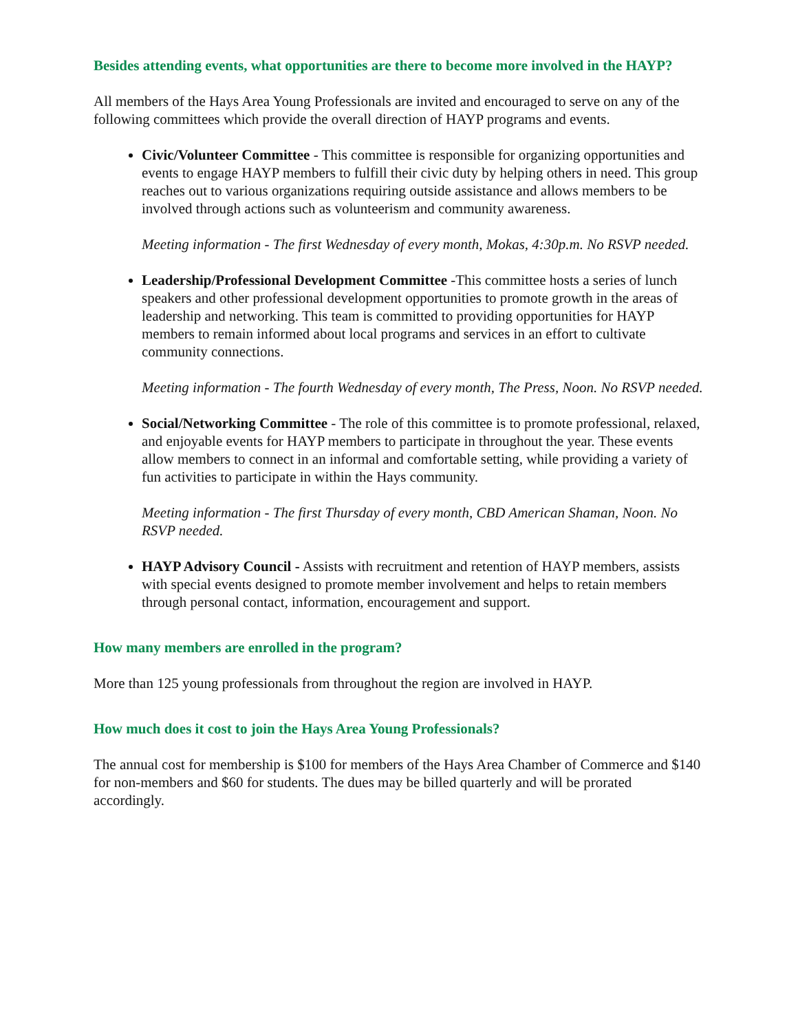Besides attending events, what opportunities are there to become more involved in the HAYP?
All members of the Hays Area Young Professionals are invited and encouraged to serve on any of the following committees which provide the overall direction of HAYP programs and events.
Civic/Volunteer Committee - This committee is responsible for organizing opportunities and events to engage HAYP members to fulfill their civic duty by helping others in need. This group reaches out to various organizations requiring outside assistance and allows members to be involved through actions such as volunteerism and community awareness.
Meeting information - The first Wednesday of every month, Mokas, 4:30p.m. No RSVP needed.
Leadership/Professional Development Committee -This committee hosts a series of lunch speakers and other professional development opportunities to promote growth in the areas of leadership and networking. This team is committed to providing opportunities for HAYP members to remain informed about local programs and services in an effort to cultivate community connections.
Meeting information - The fourth Wednesday of every month, The Press, Noon. No RSVP needed.
Social/Networking Committee - The role of this committee is to promote professional, relaxed, and enjoyable events for HAYP members to participate in throughout the year. These events allow members to connect in an informal and comfortable setting, while providing a variety of fun activities to participate in within the Hays community.
Meeting information - The first Thursday of every month, CBD American Shaman, Noon. No RSVP needed.
HAYP Advisory Council - Assists with recruitment and retention of HAYP members, assists with special events designed to promote member involvement and helps to retain members through personal contact, information, encouragement and support.
How many members are enrolled in the program?
More than 125 young professionals from throughout the region are involved in HAYP.
How much does it cost to join the Hays Area Young Professionals?
The annual cost for membership is $100 for members of the Hays Area Chamber of Commerce and $140 for non-members and $60 for students. The dues may be billed quarterly and will be prorated accordingly.